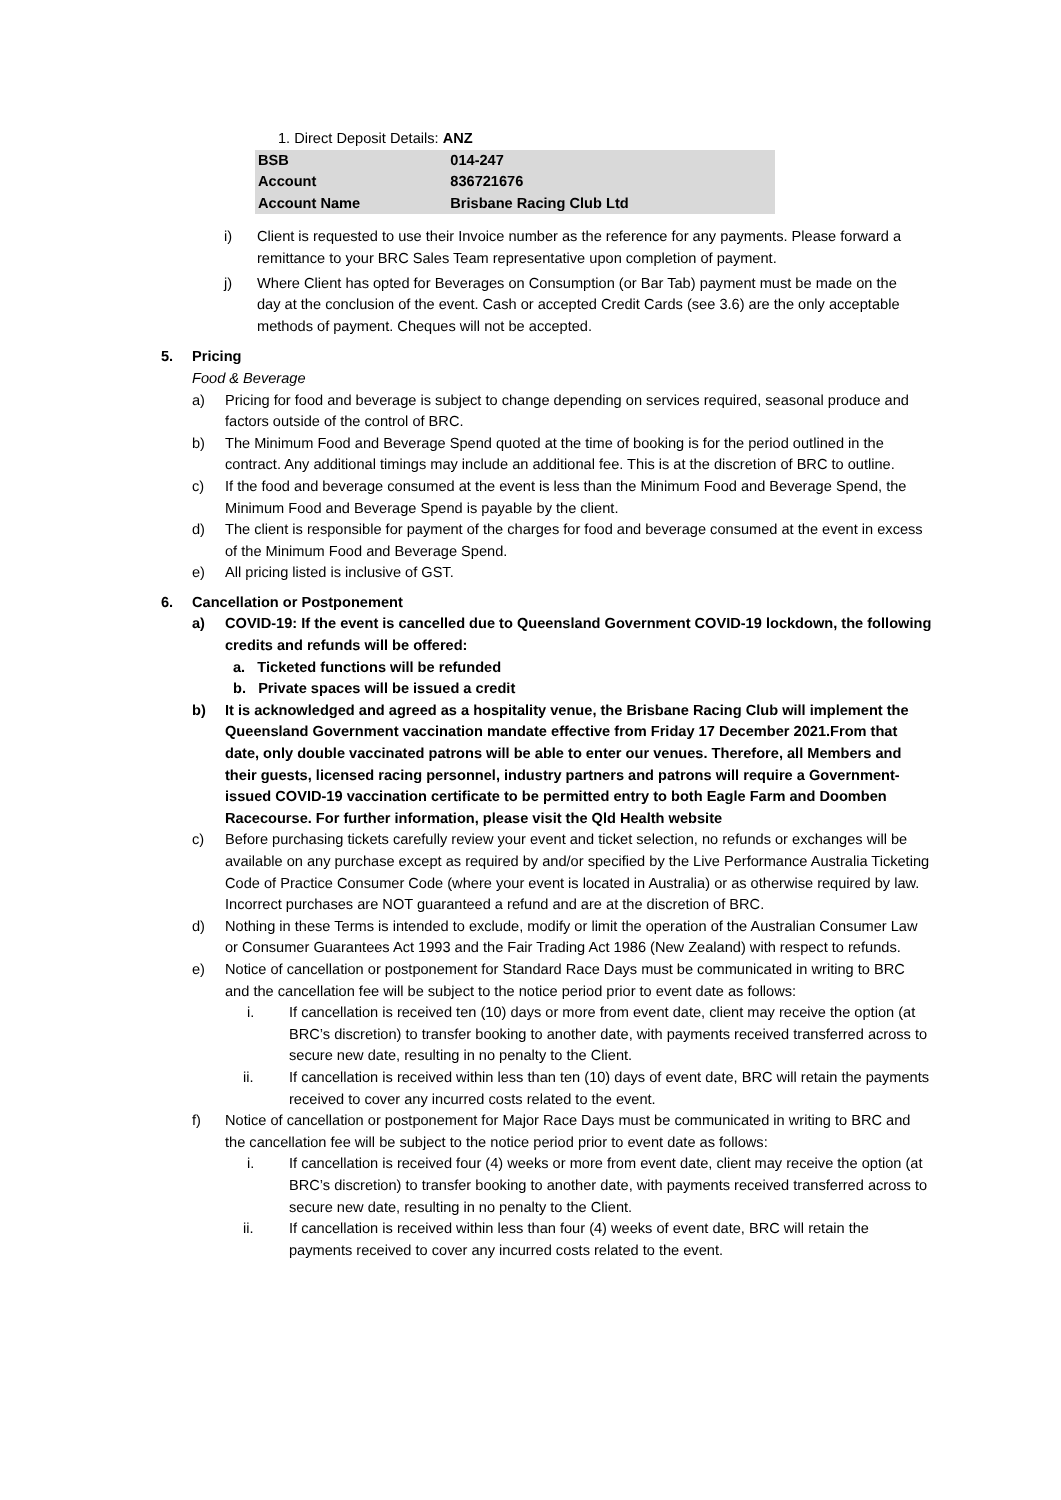1. Direct Deposit Details: ANZ
| BSB | 014-247 |
| Account | 836721676 |
| Account Name | Brisbane Racing Club Ltd |
i) Client is requested to use their Invoice number as the reference for any payments. Please forward a remittance to your BRC Sales Team representative upon completion of payment.
j) Where Client has opted for Beverages on Consumption (or Bar Tab) payment must be made on the day at the conclusion of the event. Cash or accepted Credit Cards (see 3.6) are the only acceptable methods of payment. Cheques will not be accepted.
5. Pricing
Food & Beverage
a) Pricing for food and beverage is subject to change depending on services required, seasonal produce and factors outside of the control of BRC.
b) The Minimum Food and Beverage Spend quoted at the time of booking is for the period outlined in the contract. Any additional timings may include an additional fee. This is at the discretion of BRC to outline.
c) If the food and beverage consumed at the event is less than the Minimum Food and Beverage Spend, the Minimum Food and Beverage Spend is payable by the client.
d) The client is responsible for payment of the charges for food and beverage consumed at the event in excess of the Minimum Food and Beverage Spend.
e) All pricing listed is inclusive of GST.
6. Cancellation or Postponement
a) COVID-19: If the event is cancelled due to Queensland Government COVID-19 lockdown, the following credits and refunds will be offered:
a. Ticketed functions will be refunded
b. Private spaces will be issued a credit
b) It is acknowledged and agreed as a hospitality venue, the Brisbane Racing Club will implement the Queensland Government vaccination mandate effective from Friday 17 December 2021.From that date, only double vaccinated patrons will be able to enter our venues. Therefore, all Members and their guests, licensed racing personnel, industry partners and patrons will require a Government-issued COVID-19 vaccination certificate to be permitted entry to both Eagle Farm and Doomben Racecourse. For further information, please visit the Qld Health website
c) Before purchasing tickets carefully review your event and ticket selection, no refunds or exchanges will be available on any purchase except as required by and/or specified by the Live Performance Australia Ticketing Code of Practice Consumer Code (where your event is located in Australia) or as otherwise required by law. Incorrect purchases are NOT guaranteed a refund and are at the discretion of BRC.
d) Nothing in these Terms is intended to exclude, modify or limit the operation of the Australian Consumer Law or Consumer Guarantees Act 1993 and the Fair Trading Act 1986 (New Zealand) with respect to refunds.
e) Notice of cancellation or postponement for Standard Race Days must be communicated in writing to BRC and the cancellation fee will be subject to the notice period prior to event date as follows:
i. If cancellation is received ten (10) days or more from event date, client may receive the option (at BRC’s discretion) to transfer booking to another date, with payments received transferred across to secure new date, resulting in no penalty to the Client.
ii. If cancellation is received within less than ten (10) days of event date, BRC will retain the payments received to cover any incurred costs related to the event.
f) Notice of cancellation or postponement for Major Race Days must be communicated in writing to BRC and the cancellation fee will be subject to the notice period prior to event date as follows:
i. If cancellation is received four (4) weeks or more from event date, client may receive the option (at BRC’s discretion) to transfer booking to another date, with payments received transferred across to secure new date, resulting in no penalty to the Client.
ii. If cancellation is received within less than four (4) weeks of event date, BRC will retain the payments received to cover any incurred costs related to the event.